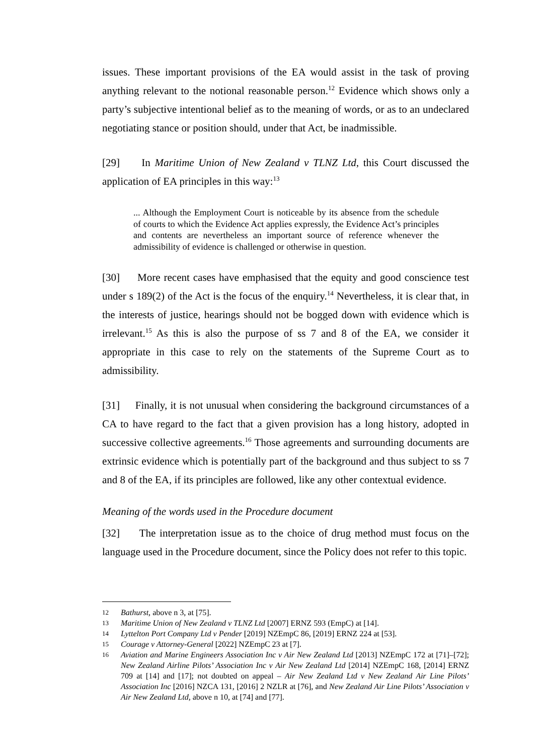issues. These important provisions of the EA would assist in the task of proving anything relevant to the notional reasonable person.<sup>12</sup> Evidence which shows only a party’s subjective intentional belief as to the meaning of words, or as to an undeclared negotiating stance or position should, under that Act, be inadmissible.
[29] In Maritime Union of New Zealand v TLNZ Ltd, this Court discussed the application of EA principles in this way:<sup>13</sup>
... Although the Employment Court is noticeable by its absence from the schedule of courts to which the Evidence Act applies expressly, the Evidence Act’s principles and contents are nevertheless an important source of reference whenever the admissibility of evidence is challenged or otherwise in question.
[30] More recent cases have emphasised that the equity and good conscience test under s 189(2) of the Act is the focus of the enquiry.<sup>14</sup> Nevertheless, it is clear that, in the interests of justice, hearings should not be bogged down with evidence which is irrelevant.<sup>15</sup> As this is also the purpose of ss 7 and 8 of the EA, we consider it appropriate in this case to rely on the statements of the Supreme Court as to admissibility.
[31] Finally, it is not unusual when considering the background circumstances of a CA to have regard to the fact that a given provision has a long history, adopted in successive collective agreements.<sup>16</sup> Those agreements and surrounding documents are extrinsic evidence which is potentially part of the background and thus subject to ss 7 and 8 of the EA, if its principles are followed, like any other contextual evidence.
Meaning of the words used in the Procedure document
[32] The interpretation issue as to the choice of drug method must focus on the language used in the Procedure document, since the Policy does not refer to this topic.
12 Bathurst, above n 3, at [75].
13 Maritime Union of New Zealand v TLNZ Ltd [2007] ERNZ 593 (EmpC) at [14].
14 Lyttelton Port Company Ltd v Pender [2019] NZEmpC 86, [2019] ERNZ 224 at [53].
15 Courage v Attorney-General [2022] NZEmpC 23 at [7].
16 Aviation and Marine Engineers Association Inc v Air New Zealand Ltd [2013] NZEmpC 172 at [71]–[72]; New Zealand Airline Pilots’ Association Inc v Air New Zealand Ltd [2014] NZEmpC 168, [2014] ERNZ 709 at [14] and [17]; not doubted on appeal – Air New Zealand Ltd v New Zealand Air Line Pilots’ Association Inc [2016] NZCA 131, [2016] 2 NZLR at [76], and New Zealand Air Line Pilots’ Association v Air New Zealand Ltd, above n 10, at [74] and [77].